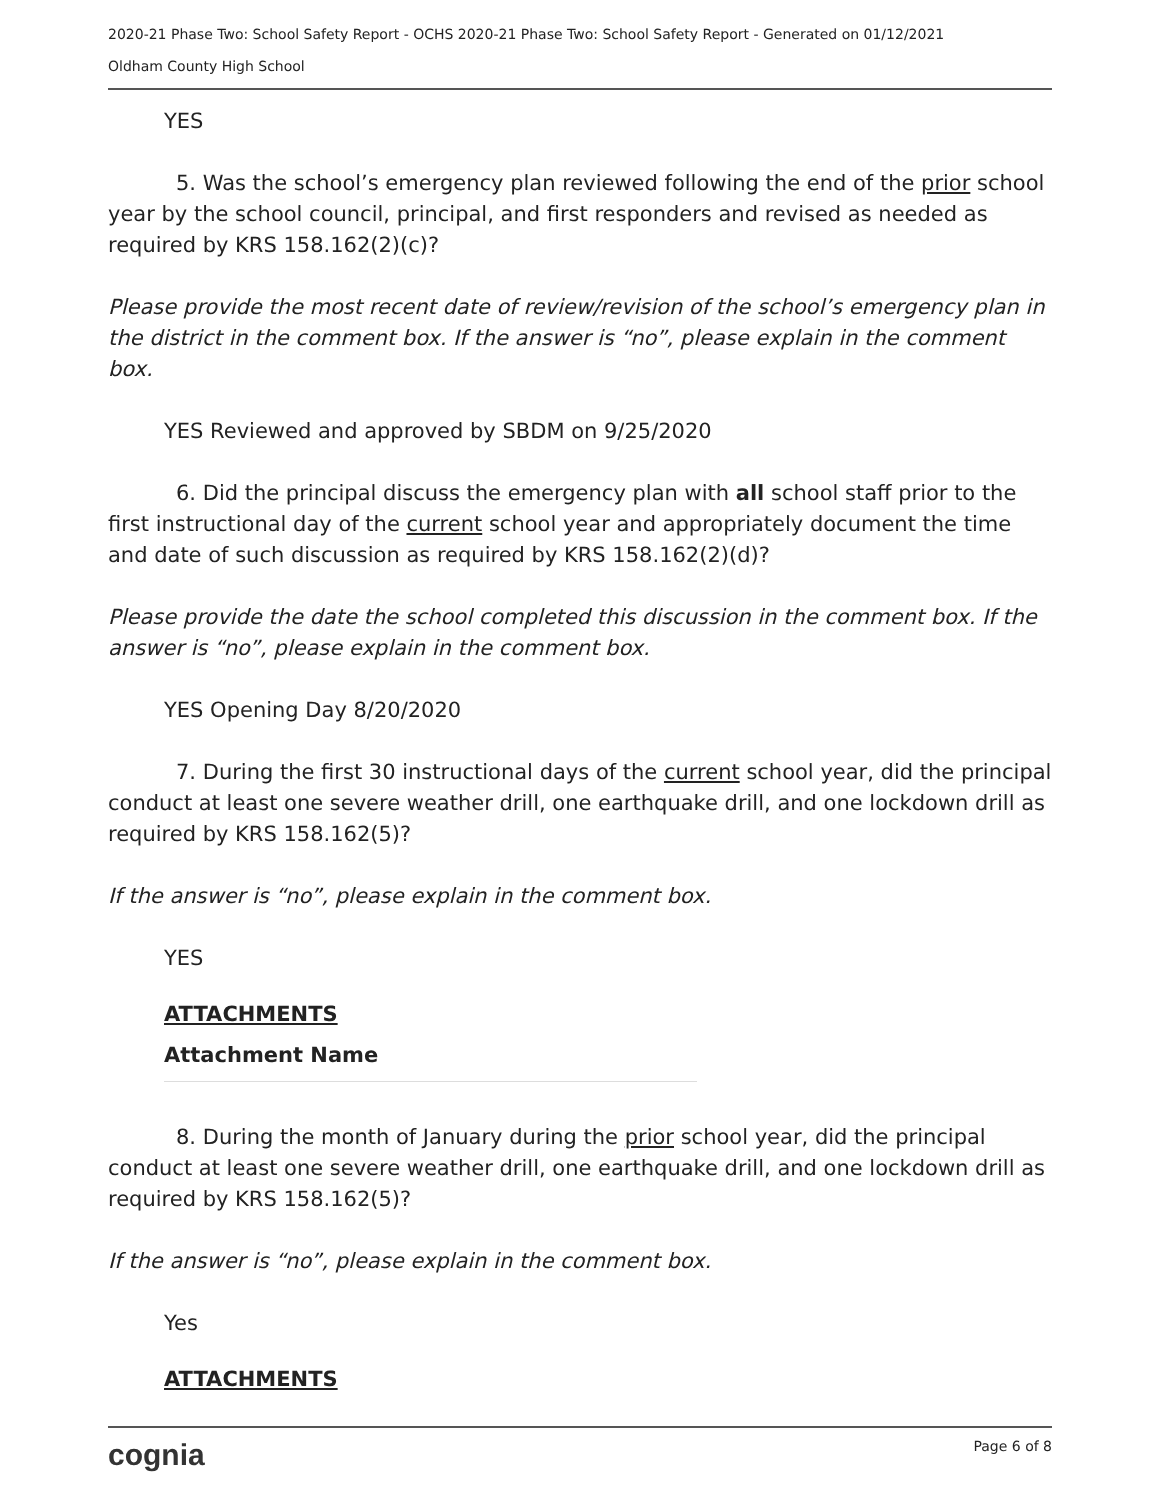2020-21 Phase Two: School Safety Report - OCHS 2020-21 Phase Two: School Safety Report - Generated on 01/12/2021
Oldham County High School
YES
5. Was the school’s emergency plan reviewed following the end of the prior school year by the school council, principal, and first responders and revised as needed as required by KRS 158.162(2)(c)?
Please provide the most recent date of review/revision of the school’s emergency plan in the district in the comment box. If the answer is “no”, please explain in the comment box.
YES Reviewed and approved by SBDM on 9/25/2020
6. Did the principal discuss the emergency plan with all school staff prior to the first instructional day of the current school year and appropriately document the time and date of such discussion as required by KRS 158.162(2)(d)?
Please provide the date the school completed this discussion in the comment box. If the answer is “no”, please explain in the comment box.
YES Opening Day 8/20/2020
7. During the first 30 instructional days of the current school year, did the principal conduct at least one severe weather drill, one earthquake drill, and one lockdown drill as required by KRS 158.162(5)?
If the answer is “no”, please explain in the comment box.
YES
ATTACHMENTS
Attachment Name
8. During the month of January during the prior school year, did the principal conduct at least one severe weather drill, one earthquake drill, and one lockdown drill as required by KRS 158.162(5)?
If the answer is “no”, please explain in the comment box.
Yes
ATTACHMENTS
cognia Page 6 of 8